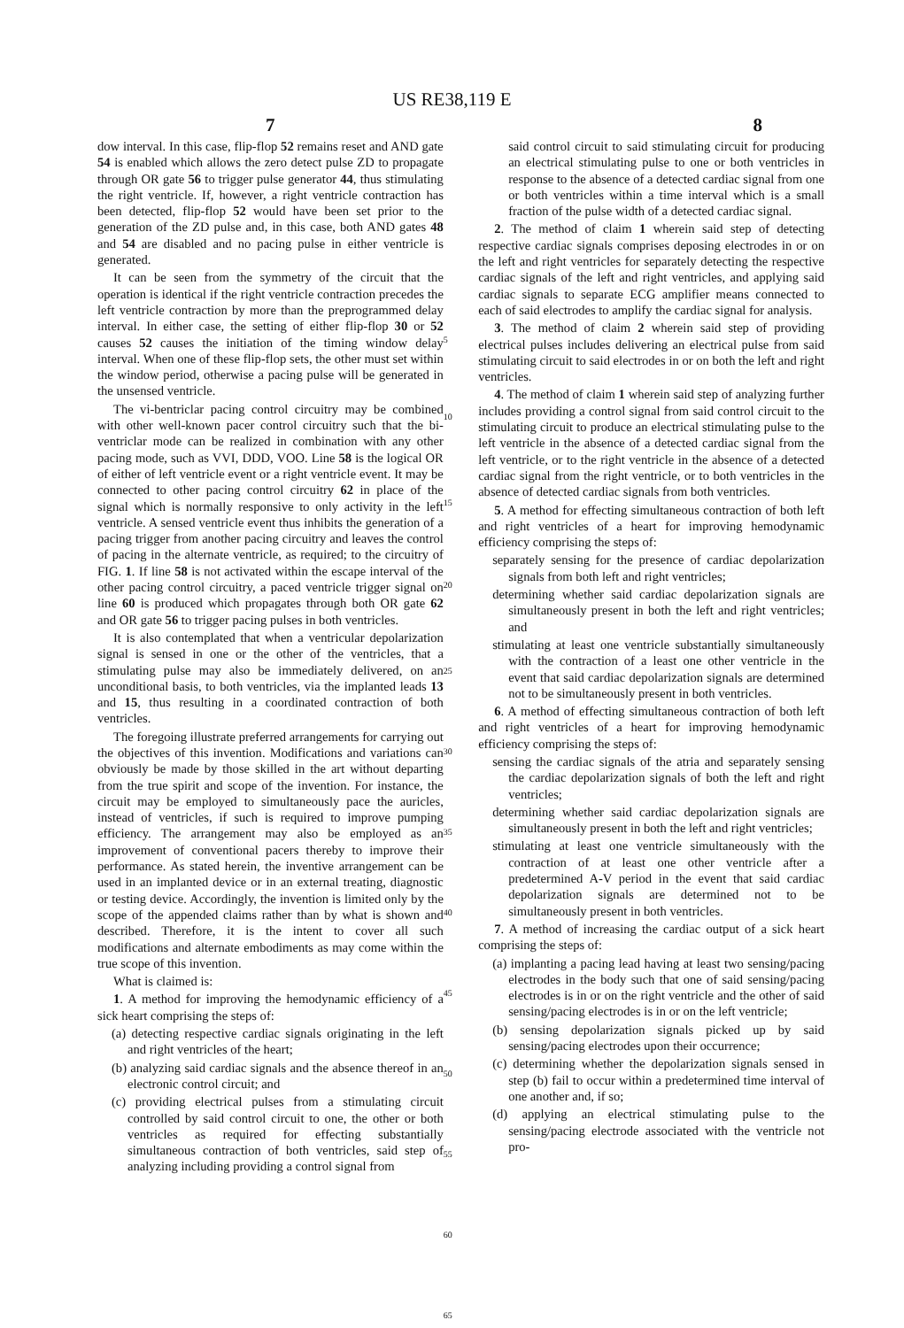US RE38,119 E
7 8
dow interval. In this case, flip-flop 52 remains reset and AND gate 54 is enabled which allows the zero detect pulse ZD to propagate through OR gate 56 to trigger pulse generator 44, thus stimulating the right ventricle. If, however, a right ventricle contraction has been detected, flip-flop 52 would have been set prior to the generation of the ZD pulse and, in this case, both AND gates 48 and 54 are disabled and no pacing pulse in either ventricle is generated.
It can be seen from the symmetry of the circuit that the operation is identical if the right ventricle contraction precedes the left ventricle contraction by more than the preprogrammed delay interval. In either case, the setting of either flip-flop 30 or 52 causes 52 causes the initiation of the timing window delay interval. When one of these flip-flop sets, the other must set within the window period, otherwise a pacing pulse will be generated in the unsensed ventricle.
The vi-bentriclar pacing control circuitry may be combined with other well-known pacer control circuitry such that the bi-ventriclar mode can be realized in combination with any other pacing mode, such as VVI, DDD, VOO. Line 58 is the logical OR of either of left ventricle event or a right ventricle event. It may be connected to other pacing control circuitry 62 in place of the signal which is normally responsive to only activity in the left ventricle. A sensed ventricle event thus inhibits the generation of a pacing trigger from another pacing circuitry and leaves the control of pacing in the alternate ventricle, as required; to the circuitry of FIG. 1. If line 58 is not activated within the escape interval of the other pacing control circuitry, a paced ventricle trigger signal on line 60 is produced which propagates through both OR gate 62 and OR gate 56 to trigger pacing pulses in both ventricles.
It is also contemplated that when a ventricular depolarization signal is sensed in one or the other of the ventricles, that a stimulating pulse may also be immediately delivered, on an unconditional basis, to both ventricles, via the implanted leads 13 and 15, thus resulting in a coordinated contraction of both ventricles.
The foregoing illustrate preferred arrangements for carrying out the objectives of this invention. Modifications and variations can obviously be made by those skilled in the art without departing from the true spirit and scope of the invention. For instance, the circuit may be employed to simultaneously pace the auricles, instead of ventricles, if such is required to improve pumping efficiency. The arrangement may also be employed as an improvement of conventional pacers thereby to improve their performance. As stated herein, the inventive arrangement can be used in an implanted device or in an external treating, diagnostic or testing device. Accordingly, the invention is limited only by the scope of the appended claims rather than by what is shown and described. Therefore, it is the intent to cover all such modifications and alternate embodiments as may come within the true scope of this invention.
What is claimed is:
1. A method for improving the hemodynamic efficiency of a sick heart comprising the steps of:
(a) detecting respective cardiac signals originating in the left and right ventricles of the heart;
(b) analyzing said cardiac signals and the absence thereof in an electronic control circuit; and
(c) providing electrical pulses from a stimulating circuit controlled by said control circuit to one, the other or both ventricles as required for effecting substantially simultaneous contraction of both ventricles, said step of analyzing including providing a control signal from
5
10
15
20
25
30
35
40
45
50
55
60
65
said control circuit to said stimulating circuit for producing an electrical stimulating pulse to one or both ventricles in response to the absence of a detected cardiac signal from one or both ventricles within a time interval which is a small fraction of the pulse width of a detected cardiac signal.
2. The method of claim 1 wherein said step of detecting respective cardiac signals comprises deposing electrodes in or on the left and right ventricles for separately detecting the respective cardiac signals of the left and right ventricles, and applying said cardiac signals to separate ECG amplifier means connected to each of said electrodes to amplify the cardiac signal for analysis.
3. The method of claim 2 wherein said step of providing electrical pulses includes delivering an electrical pulse from said stimulating circuit to said electrodes in or on both the left and right ventricles.
4. The method of claim 1 wherein said step of analyzing further includes providing a control signal from said control circuit to the stimulating circuit to produce an electrical stimulating pulse to the left ventricle in the absence of a detected cardiac signal from the left ventricle, or to the right ventricle in the absence of a detected cardiac signal from the right ventricle, or to both ventricles in the absence of detected cardiac signals from both ventricles.
5. A method for effecting simultaneous contraction of both left and right ventricles of a heart for improving hemodynamic efficiency comprising the steps of:
separately sensing for the presence of cardiac depolarization signals from both left and right ventricles;
determining whether said cardiac depolarization signals are simultaneously present in both the left and right ventricles; and
stimulating at least one ventricle substantially simultaneously with the contraction of a least one other ventricle in the event that said cardiac depolarization signals are determined not to be simultaneously present in both ventricles.
6. A method of effecting simultaneous contraction of both left and right ventricles of a heart for improving hemodynamic efficiency comprising the steps of:
sensing the cardiac signals of the atria and separately sensing the cardiac depolarization signals of both the left and right ventricles;
determining whether said cardiac depolarization signals are simultaneously present in both the left and right ventricles;
stimulating at least one ventricle simultaneously with the contraction of at least one other ventricle after a predetermined A-V period in the event that said cardiac depolarization signals are determined not to be simultaneously present in both ventricles.
7. A method of increasing the cardiac output of a sick heart comprising the steps of:
(a) implanting a pacing lead having at least two sensing/pacing electrodes in the body such that one of said sensing/pacing electrodes is in or on the right ventricle and the other of said sensing/pacing electrodes is in or on the left ventricle;
(b) sensing depolarization signals picked up by said sensing/pacing electrodes upon their occurrence;
(c) determining whether the depolarization signals sensed in step (b) fail to occur within a predetermined time interval of one another and, if so;
(d) applying an electrical stimulating pulse to the sensing/pacing electrode associated with the ventricle not pro-